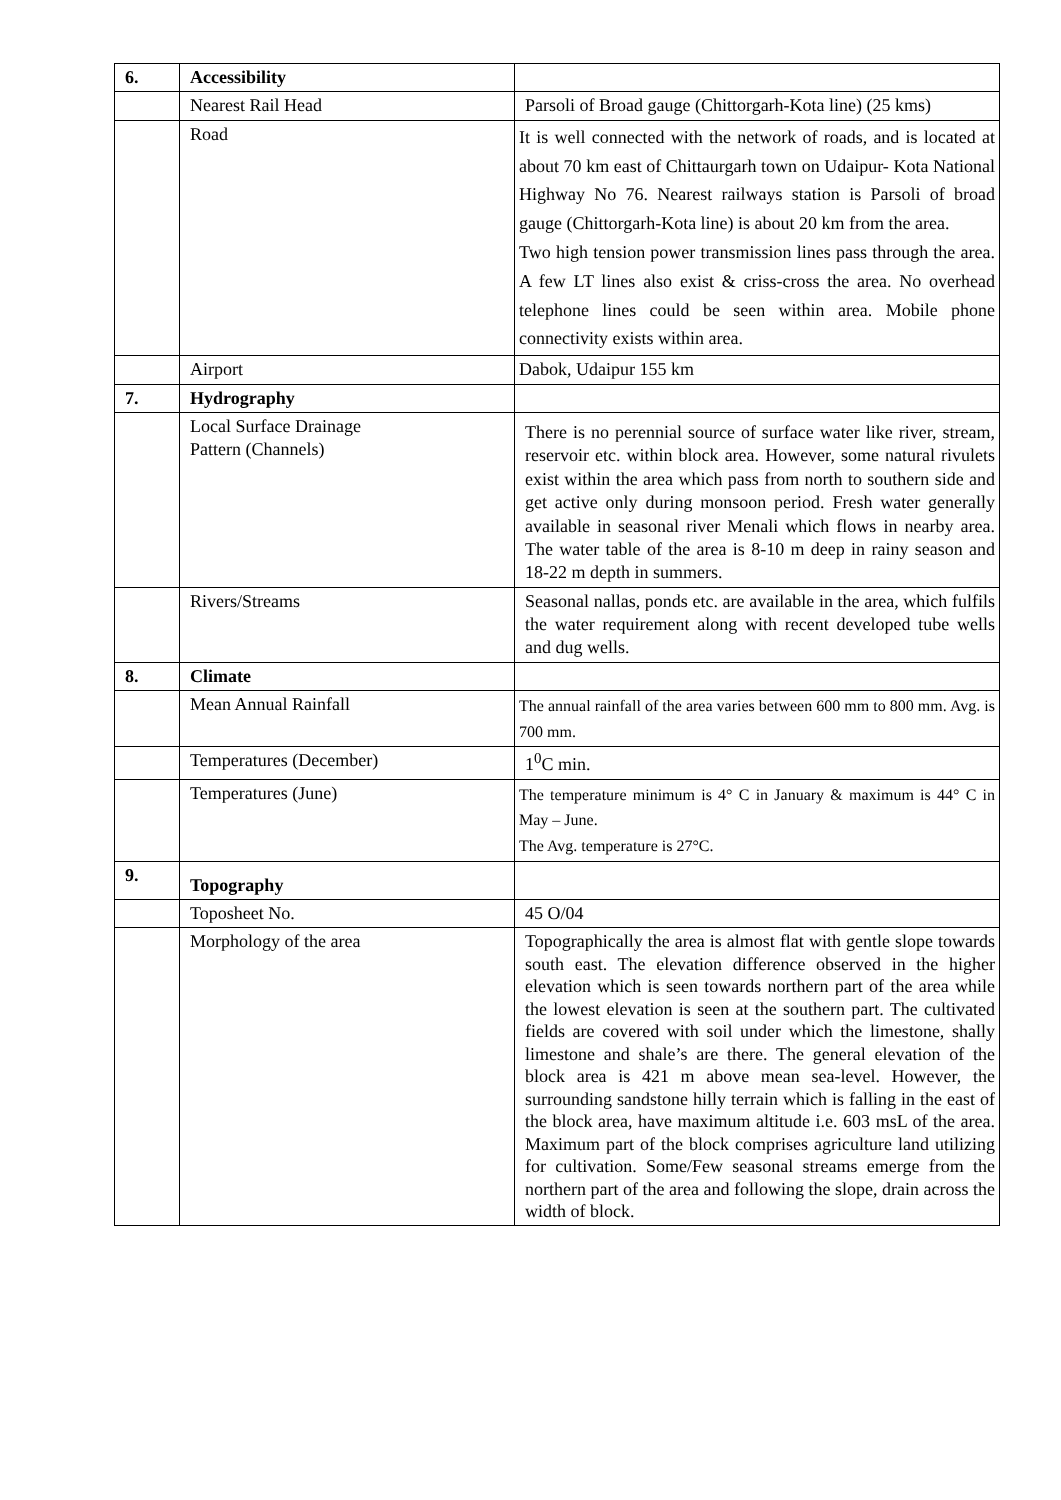| 6. | Accessibility | |
| | Nearest Rail Head | Parsoli of Broad gauge (Chittorgarh-Kota line) (25 kms) |
| | Road | It is well connected with the network of roads, and is located at about 70 km east of Chittaurgarh town on Udaipur- Kota National Highway No 76. Nearest railways station is Parsoli of broad gauge (Chittorgarh-Kota line) is about 20 km from the area. Two high tension power transmission lines pass through the area. A few LT lines also exist & criss-cross the area. No overhead telephone lines could be seen within area. Mobile phone connectivity exists within area. |
| | Airport | Dabok, Udaipur 155 km |
| 7. | Hydrography | |
| | Local Surface Drainage Pattern (Channels) | There is no perennial source of surface water like river, stream, reservoir etc. within block area. However, some natural rivulets exist within the area which pass from north to southern side and get active only during monsoon period. Fresh water generally available in seasonal river Menali which flows in nearby area. The water table of the area is 8-10 m deep in rainy season and 18-22 m depth in summers. |
| | Rivers/Streams | Seasonal nallas, ponds etc. are available in the area, which fulfils the water requirement along with recent developed tube wells and dug wells. |
| 8. | Climate | |
| | Mean Annual Rainfall | The annual rainfall of the area varies between 600 mm to 800 mm. Avg. is 700 mm. |
| | Temperatures (December) | 1<sup>0</sup>C min. |
| | Temperatures (June) | The temperature minimum is 4° C in January & maximum is 44° C in May – June. The Avg. temperature is 27°C. |
| 9. | Topography | |
| | Toposheet No. | 45 O/04 |
| | Morphology of the area | Topographically the area is almost flat with gentle slope towards south east. The elevation difference observed in the higher elevation which is seen towards northern part of the area while the lowest elevation is seen at the southern part. The cultivated fields are covered with soil under which the limestone, shally limestone and shale’s are there. The general elevation of the block area is 421 m above mean sea-level. However, the surrounding sandstone hilly terrain which is falling in the east of the block area, have maximum altitude i.e. 603 msL of the area. Maximum part of the block comprises agriculture land utilizing for cultivation. Some/Few seasonal streams emerge from the northern part of the area and following the slope, drain across the width of block. |